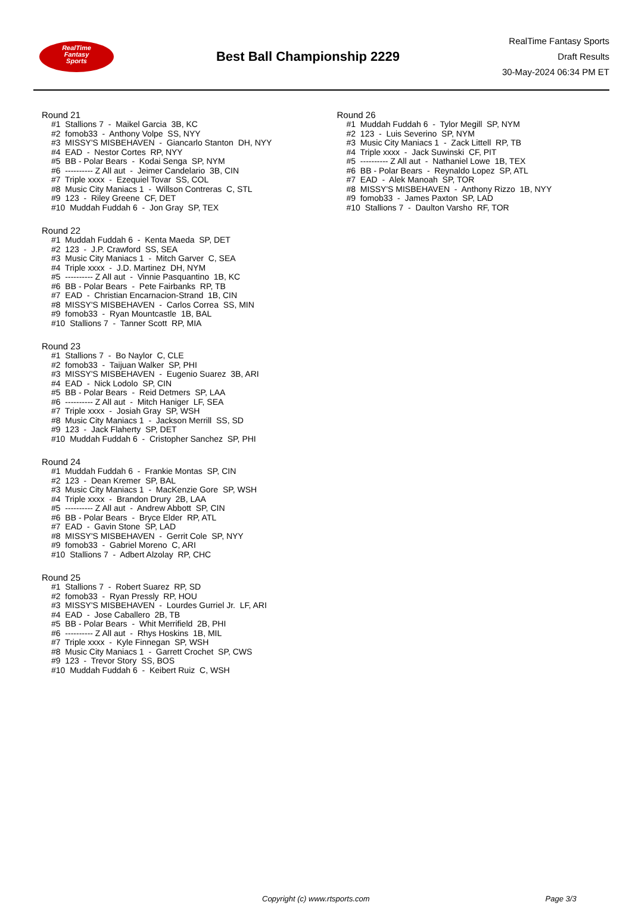RealTime
Fantasy
Sports
Best Ball Championship 2229
RealTime Fantasy Sports
Draft Results
30-May-2024 06:34 PM ET
Round 21
#1 Stallions 7 - Maikel Garcia 3B, KC #2 fomob33 - Anthony Volpe SS, NYY #3 MISSY'S MISBEHAVEN - Giancarlo Stanton DH, NYY #4 EAD - Nestor Cortes RP, NYY #5 BB - Polar Bears - Kodai Senga SP, NYM #6 ---------- Z All aut - Jeimer Candelario 3B, CIN #7 Triple xxxx - Ezequiel Tovar SS, COL #8 Music City Maniacs 1 - Willson Contreras C, STL #9 123 - Riley Greene CF, DET #10 Muddah Fuddah 6 - Jon Gray SP, TEX
Round 22
#1 Muddah Fuddah 6 - Kenta Maeda SP, DET #2 123 - J.P. Crawford SS, SEA #3 Music City Maniacs 1 - Mitch Garver C, SEA #4 Triple xxxx - J.D. Martinez DH, NYM #5 ---------- Z All aut - Vinnie Pasquantino 1B, KC #6 BB - Polar Bears - Pete Fairbanks RP, TB #7 EAD - Christian Encarnacion-Strand 1B, CIN #8 MISSY'S MISBEHAVEN - Carlos Correa SS, MIN #9 fomob33 - Ryan Mountcastle 1B, BAL #10 Stallions 7 - Tanner Scott RP, MIA
Round 23
#1 Stallions 7 - Bo Naylor C, CLE #2 fomob33 - Taijuan Walker SP, PHI #3 MISSY'S MISBEHAVEN - Eugenio Suarez 3B, ARI #4 EAD - Nick Lodolo SP, CIN #5 BB - Polar Bears - Reid Detmers SP, LAA #6 ---------- Z All aut - Mitch Haniger LF, SEA #7 Triple xxxx - Josiah Gray SP, WSH #8 Music City Maniacs 1 - Jackson Merrill SS, SD #9 123 - Jack Flaherty SP, DET #10 Muddah Fuddah 6 - Cristopher Sanchez SP, PHI
Round 24
#1 Muddah Fuddah 6 - Frankie Montas SP, CIN #2 123 - Dean Kremer SP, BAL #3 Music City Maniacs 1 - MacKenzie Gore SP, WSH #4 Triple xxxx - Brandon Drury 2B, LAA #5 ---------- Z All aut - Andrew Abbott SP, CIN #6 BB - Polar Bears - Bryce Elder RP, ATL #7 EAD - Gavin Stone SP, LAD #8 MISSY'S MISBEHAVEN - Gerrit Cole SP, NYY #9 fomob33 - Gabriel Moreno C, ARI #10 Stallions 7 - Adbert Alzolay RP, CHC
Round 25
#1 Stallions 7 - Robert Suarez RP, SD #2 fomob33 - Ryan Pressly RP, HOU #3 MISSY'S MISBEHAVEN - Lourdes Gurriel Jr. LF, ARI #4 EAD - Jose Caballero 2B, TB #5 BB - Polar Bears - Whit Merrifield 2B, PHI #6 ---------- Z All aut - Rhys Hoskins 1B, MIL #7 Triple xxxx - Kyle Finnegan SP, WSH #8 Music City Maniacs 1 - Garrett Crochet SP, CWS #9 123 - Trevor Story SS, BOS #10 Muddah Fuddah 6 - Keibert Ruiz C, WSH
Round 26
#1 Muddah Fuddah 6 - Tylor Megill SP, NYM #2 123 - Luis Severino SP, NYM #3 Music City Maniacs 1 - Zack Littell RP, TB #4 Triple xxxx - Jack Suwinski CF, PIT #5 ---------- Z All aut - Nathaniel Lowe 1B, TEX #6 BB - Polar Bears - Reynaldo Lopez SP, ATL #7 EAD - Alek Manoah SP, TOR #8 MISSY'S MISBEHAVEN - Anthony Rizzo 1B, NYY #9 fomob33 - James Paxton SP, LAD #10 Stallions 7 - Daulton Varsho RF, TOR
Copyright (c) www.rtsports.com Page 3/3